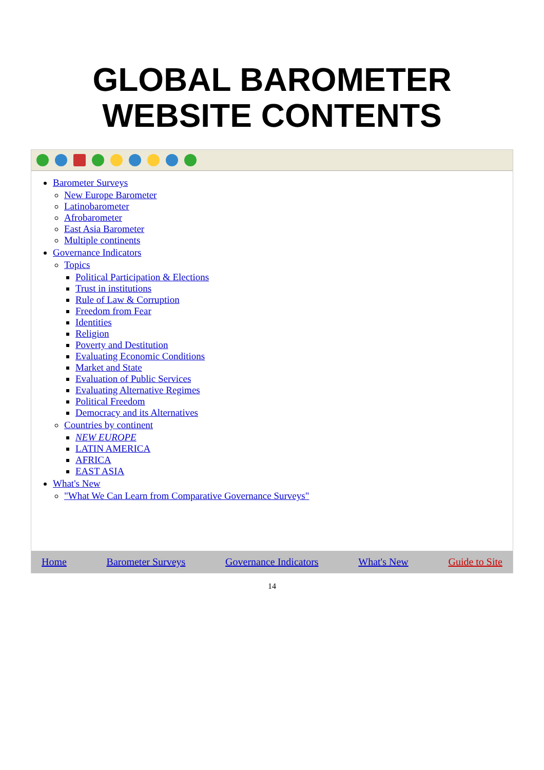GLOBAL BAROMETER
WEBSITE CONTENTS
Barometer Surveys
New Europe Barometer
Latinobarometer
Afrobarometer
East Asia Barometer
Multiple continents
Governance Indicators
Topics
Political Participation & Elections
Trust in institutions
Rule of Law & Corruption
Freedom from Fear
Identities
Religion
Poverty and Destitution
Evaluating Economic Conditions
Market and State
Evaluation of Public Services
Evaluating Alternative Regimes
Political Freedom
Democracy and its Alternatives
Countries by continent
NEW EUROPE
LATIN AMERICA
AFRICA
EAST ASIA
What's New
"What We Can Learn from Comparative Governance Surveys"
Home Barometer Surveys Governance Indicators What's New Guide to Site
14